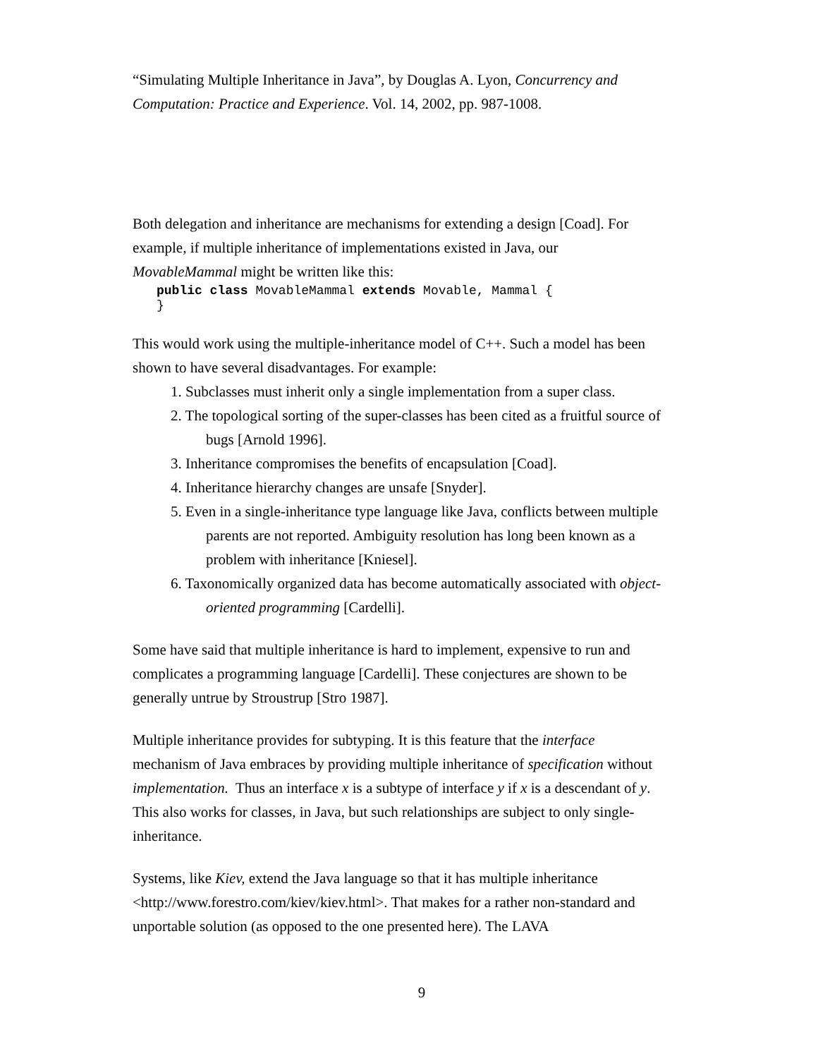“Simulating Multiple Inheritance in Java”, by Douglas A. Lyon, Concurrency and Computation: Practice and Experience. Vol. 14, 2002, pp. 987-1008.
Both delegation and inheritance are mechanisms for extending a design [Coad]. For example, if multiple inheritance of implementations existed in Java, our MovableMammal might be written like this:
public class MovableMammal extends Movable, Mammal {
}
This would work using the multiple-inheritance model of C++. Such a model has been shown to have several disadvantages. For example:
1. Subclasses must inherit only a single implementation from a super class.
2. The topological sorting of the super-classes has been cited as a fruitful source of bugs [Arnold 1996].
3. Inheritance compromises the benefits of encapsulation [Coad].
4. Inheritance hierarchy changes are unsafe [Snyder].
5. Even in a single-inheritance type language like Java, conflicts between multiple parents are not reported. Ambiguity resolution has long been known as a problem with inheritance [Kniesel].
6. Taxonomically organized data has become automatically associated with object-oriented programming [Cardelli].
Some have said that multiple inheritance is hard to implement, expensive to run and complicates a programming language [Cardelli]. These conjectures are shown to be generally untrue by Stroustrup [Stro 1987].
Multiple inheritance provides for subtyping. It is this feature that the interface mechanism of Java embraces by providing multiple inheritance of specification without implementation. Thus an interface x is a subtype of interface y if x is a descendant of y. This also works for classes, in Java, but such relationships are subject to only single-inheritance.
Systems, like Kiev, extend the Java language so that it has multiple inheritance <http://www.forestro.com/kiev/kiev.html>. That makes for a rather non-standard and unportable solution (as opposed to the one presented here). The LAVA
9